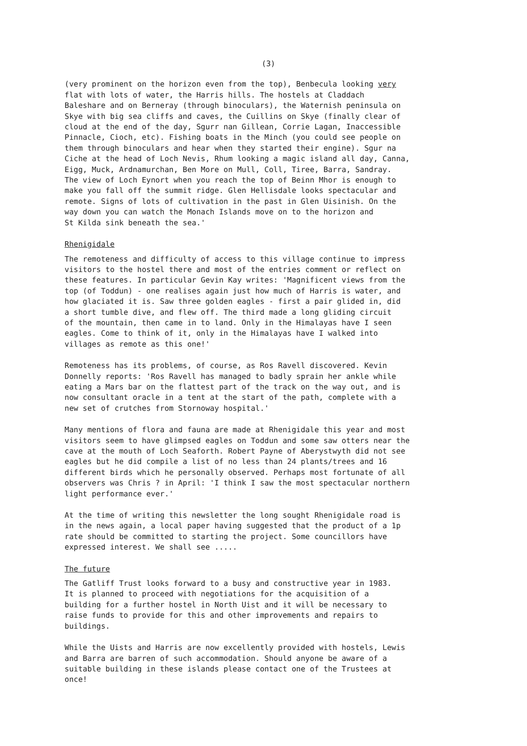(3)
(very prominent on the horizon even from the top), Benbecula looking very flat with lots of water, the Harris hills. The hostels at Claddach Baleshare and on Berneray (through binoculars), the Waternish peninsula on Skye with big sea cliffs and caves, the Cuillins on Skye (finally clear of cloud at the end of the day, Sgurr nan Gillean, Corrie Lagan, Inaccessible Pinnacle, Cioch, etc). Fishing boats in the Minch (you could see people on them through binoculars and hear when they started their engine). Sgur na Ciche at the head of Loch Nevis, Rhum looking a magic island all day, Canna, Eigg, Muck, Ardnamurchan, Ben More on Mull, Coll, Tiree, Barra, Sandray. The view of Loch Eynort when you reach the top of Beinn Mhor is enough to make you fall off the summit ridge. Glen Hellisdale looks spectacular and remote. Signs of lots of cultivation in the past in Glen Uisinish. On the way down you can watch the Monach Islands move on to the horizon and St Kilda sink beneath the sea.'
Rhenigidale
The remoteness and difficulty of access to this village continue to impress visitors to the hostel there and most of the entries comment or reflect on these features. In particular Gevin Kay writes: 'Magnificent views from the top (of Toddun) - one realises again just how much of Harris is water, and how glaciated it is. Saw three golden eagles - first a pair glided in, did a short tumble dive, and flew off. The third made a long gliding circuit of the mountain, then came in to land. Only in the Himalayas have I seen eagles. Come to think of it, only in the Himalayas have I walked into villages as remote as this one!'
Remoteness has its problems, of course, as Ros Ravell discovered. Kevin Donnelly reports: 'Ros Ravell has managed to badly sprain her ankle while eating a Mars bar on the flattest part of the track on the way out, and is now consultant oracle in a tent at the start of the path, complete with a new set of crutches from Stornoway hospital.'
Many mentions of flora and fauna are made at Rhenigidale this year and most visitors seem to have glimpsed eagles on Toddun and some saw otters near the cave at the mouth of Loch Seaforth. Robert Payne of Aberystwyth did not see eagles but he did compile a list of no less than 24 plants/trees and 16 different birds which he personally observed. Perhaps most fortunate of all observers was Chris ? in April: 'I think I saw the most spectacular northern light performance ever.'
At the time of writing this newsletter the long sought Rhenigidale road is in the news again, a local paper having suggested that the product of a 1p rate should be committed to starting the project. Some councillors have expressed interest. We shall see .....
The future
The Gatliff Trust looks forward to a busy and constructive year in 1983. It is planned to proceed with negotiations for the acquisition of a building for a further hostel in North Uist and it will be necessary to raise funds to provide for this and other improvements and repairs to buildings.
While the Uists and Harris are now excellently provided with hostels, Lewis and Barra are barren of such accommodation. Should anyone be aware of a suitable building in these islands please contact one of the Trustees at once!